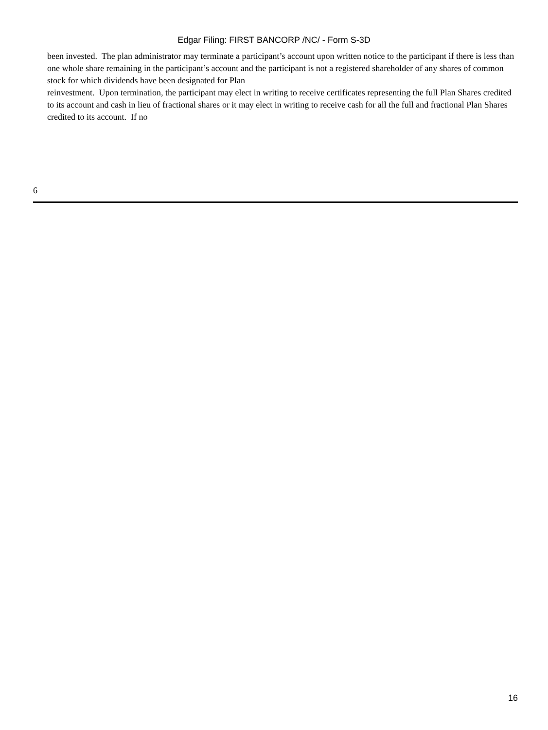Edgar Filing: FIRST BANCORP /NC/ - Form S-3D
been invested. The plan administrator may terminate a participant’s account upon written notice to the participant if there is less than one whole share remaining in the participant’s account and the participant is not a registered shareholder of any shares of common stock for which dividends have been designated for Plan
reinvestment. Upon termination, the participant may elect in writing to receive certificates representing the full Plan Shares credited to its account and cash in lieu of fractional shares or it may elect in writing to receive cash for all the full and fractional Plan Shares credited to its account. If no
6
16